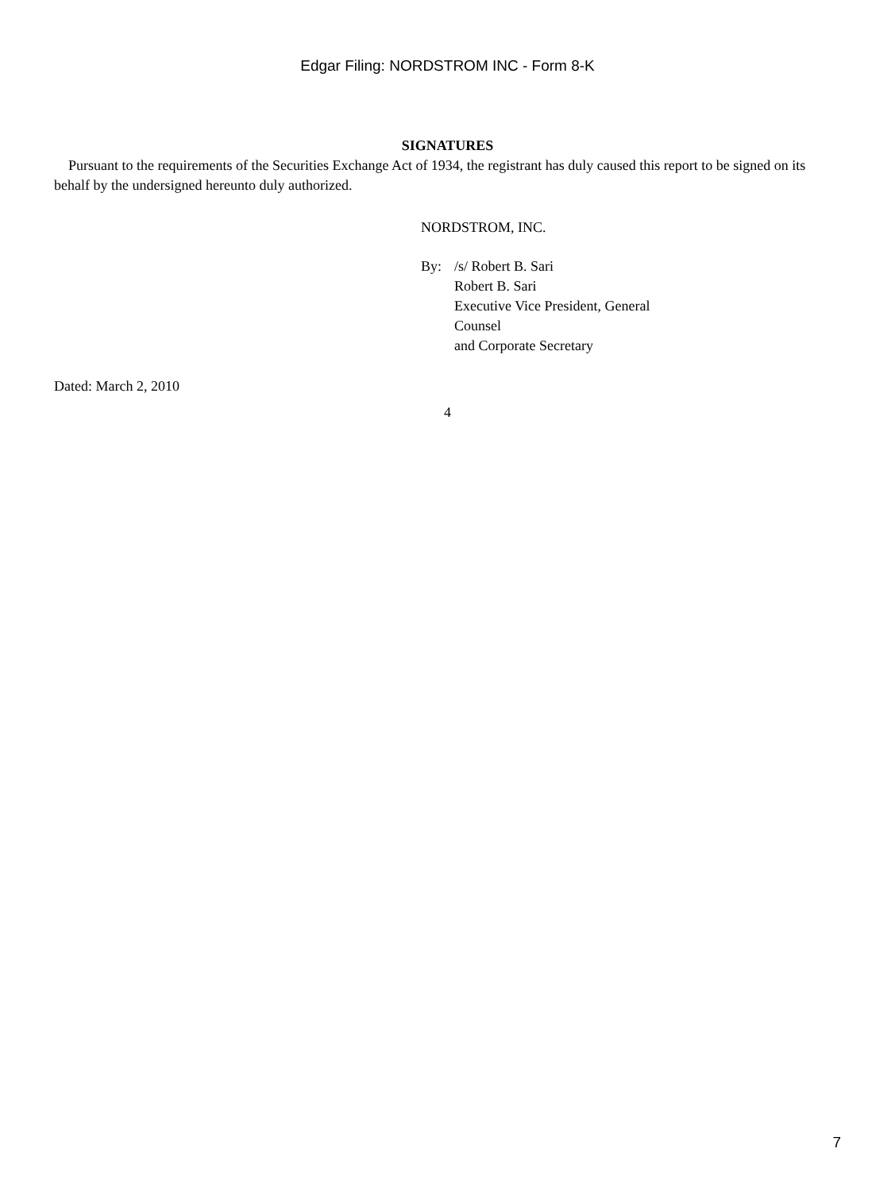Edgar Filing: NORDSTROM INC - Form 8-K
SIGNATURES
Pursuant to the requirements of the Securities Exchange Act of 1934, the registrant has duly caused this report to be signed on its behalf by the undersigned hereunto duly authorized.
NORDSTROM, INC.
By: /s/ Robert B. Sari
Robert B. Sari
Executive Vice President, General
Counsel
and Corporate Secretary
Dated: March 2, 2010
4
7